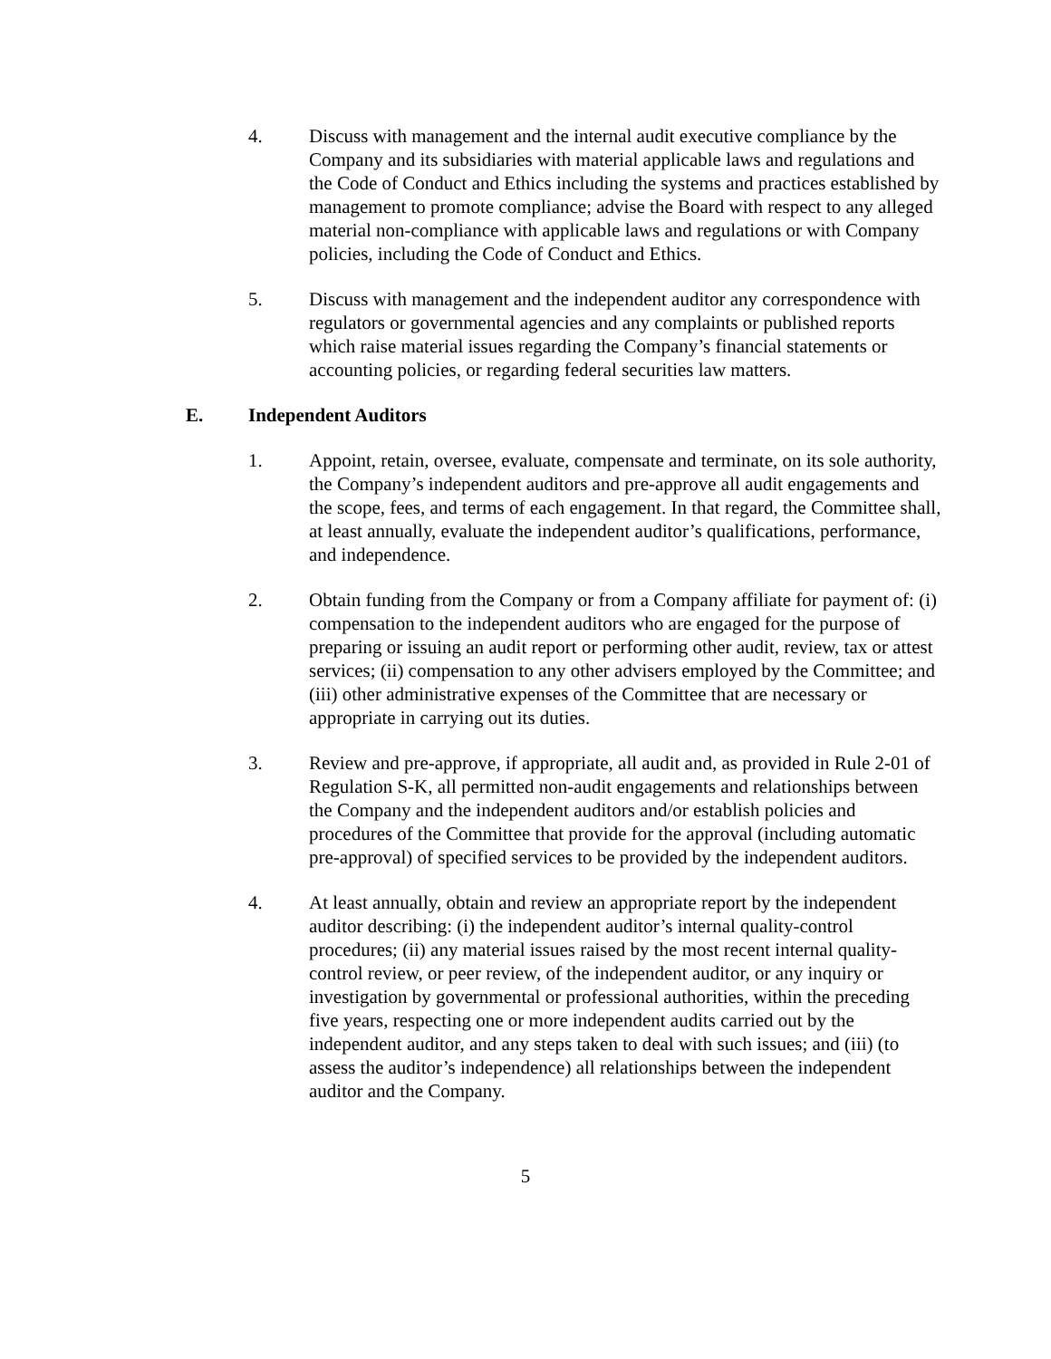4. Discuss with management and the internal audit executive compliance by the Company and its subsidiaries with material applicable laws and regulations and the Code of Conduct and Ethics including the systems and practices established by management to promote compliance; advise the Board with respect to any alleged material non-compliance with applicable laws and regulations or with Company policies, including the Code of Conduct and Ethics.
5. Discuss with management and the independent auditor any correspondence with regulators or governmental agencies and any complaints or published reports which raise material issues regarding the Company’s financial statements or accounting policies, or regarding federal securities law matters.
E. Independent Auditors
1. Appoint, retain, oversee, evaluate, compensate and terminate, on its sole authority, the Company’s independent auditors and pre-approve all audit engagements and the scope, fees, and terms of each engagement. In that regard, the Committee shall, at least annually, evaluate the independent auditor’s qualifications, performance, and independence.
2. Obtain funding from the Company or from a Company affiliate for payment of: (i) compensation to the independent auditors who are engaged for the purpose of preparing or issuing an audit report or performing other audit, review, tax or attest services; (ii) compensation to any other advisers employed by the Committee; and (iii) other administrative expenses of the Committee that are necessary or appropriate in carrying out its duties.
3. Review and pre-approve, if appropriate, all audit and, as provided in Rule 2-01 of Regulation S-K, all permitted non-audit engagements and relationships between the Company and the independent auditors and/or establish policies and procedures of the Committee that provide for the approval (including automatic pre-approval) of specified services to be provided by the independent auditors.
4. At least annually, obtain and review an appropriate report by the independent auditor describing: (i) the independent auditor’s internal quality-control procedures; (ii) any material issues raised by the most recent internal quality-control review, or peer review, of the independent auditor, or any inquiry or investigation by governmental or professional authorities, within the preceding five years, respecting one or more independent audits carried out by the independent auditor, and any steps taken to deal with such issues; and (iii) (to assess the auditor’s independence) all relationships between the independent auditor and the Company.
5